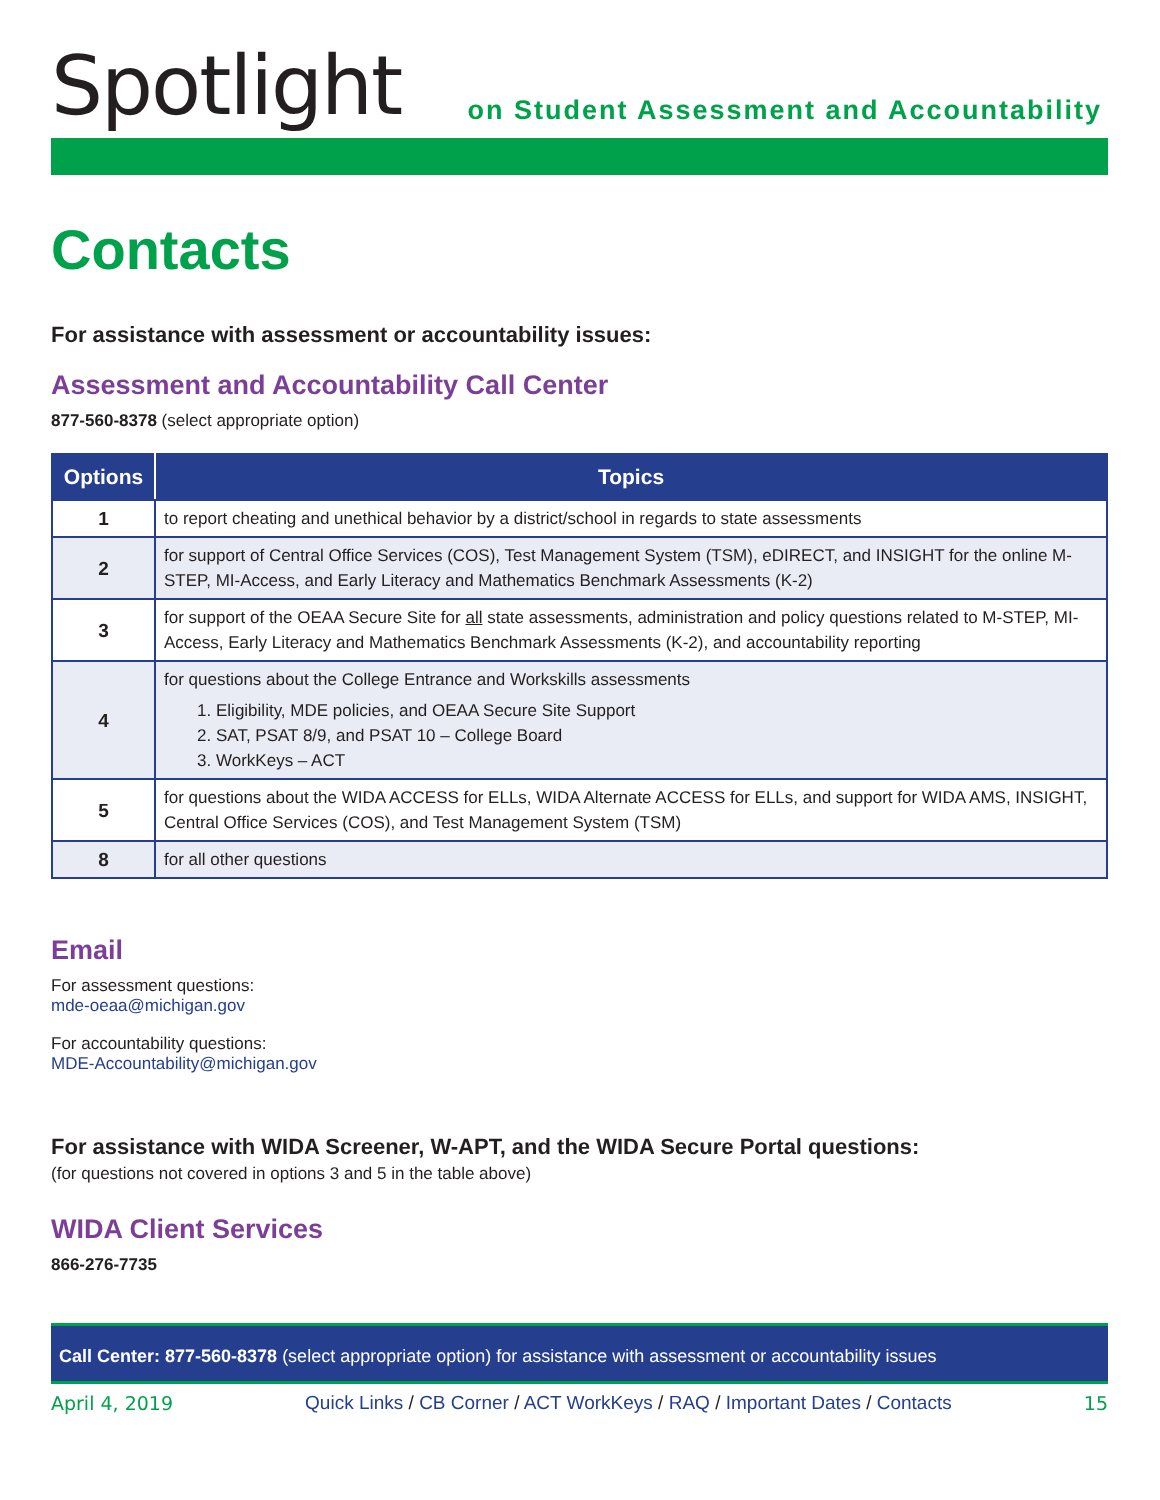Spotlight
on Student Assessment and Accountability
Contacts
For assistance with assessment or accountability issues:
Assessment and Accountability Call Center
877-560-8378 (select appropriate option)
| Options | Topics |
| --- | --- |
| 1 | to report cheating and unethical behavior by a district/school in regards to state assessments |
| 2 | for support of Central Office Services (COS), Test Management System (TSM), eDIRECT, and INSIGHT for the online M-STEP, MI-Access, and Early Literacy and Mathematics Benchmark Assessments (K-2) |
| 3 | for support of the OEAA Secure Site for all state assessments, administration and policy questions related to M-STEP, MI-Access, Early Literacy and Mathematics Benchmark Assessments (K-2), and accountability reporting |
| 4 | for questions about the College Entrance and Workskills assessments 1. Eligibility, MDE policies, and OEAA Secure Site Support 2. SAT, PSAT 8/9, and PSAT 10 – College Board 3. WorkKeys – ACT |
| 5 | for questions about the WIDA ACCESS for ELLs, WIDA Alternate ACCESS for ELLs, and support for WIDA AMS, INSIGHT, Central Office Services (COS), and Test Management System (TSM) |
| 8 | for all other questions |
Email
For assessment questions:
mde-oeaa@michigan.gov
For accountability questions:
MDE-Accountability@michigan.gov
For assistance with WIDA Screener, W-APT, and the WIDA Secure Portal questions:
(for questions not covered in options 3 and 5 in the table above)
WIDA Client Services
866-276-7735
Call Center: 877-560-8378 (select appropriate option) for assistance with assessment or accountability issues
April 4, 2019 Quick Links / CB Corner / ACT WorkKeys / RAQ / Important Dates / Contacts 15